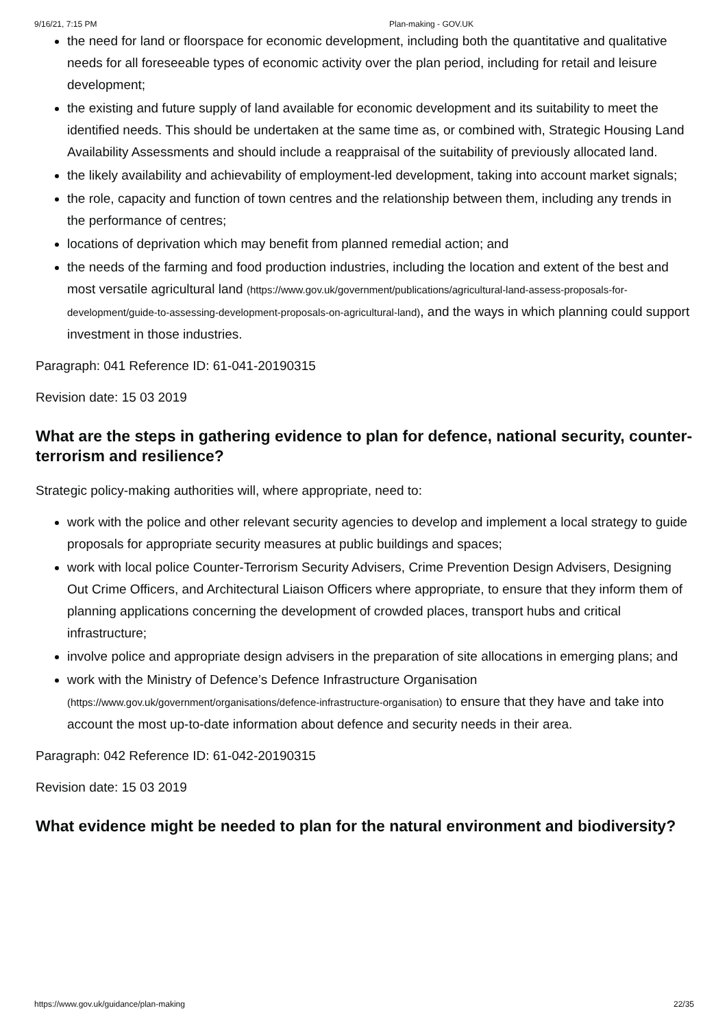9/16/21, 7:15 PM Plan-making - GOV.UK
the need for land or floorspace for economic development, including both the quantitative and qualitative needs for all foreseeable types of economic activity over the plan period, including for retail and leisure development;
the existing and future supply of land available for economic development and its suitability to meet the identified needs. This should be undertaken at the same time as, or combined with, Strategic Housing Land Availability Assessments and should include a reappraisal of the suitability of previously allocated land.
the likely availability and achievability of employment-led development, taking into account market signals;
the role, capacity and function of town centres and the relationship between them, including any trends in the performance of centres;
locations of deprivation which may benefit from planned remedial action; and
the needs of the farming and food production industries, including the location and extent of the best and most versatile agricultural land (https://www.gov.uk/government/publications/agricultural-land-assess-proposals-for-development/guide-to-assessing-development-proposals-on-agricultural-land), and the ways in which planning could support investment in those industries.
Paragraph: 041 Reference ID: 61-041-20190315
Revision date: 15 03 2019
What are the steps in gathering evidence to plan for defence, national security, counter-terrorism and resilience?
Strategic policy-making authorities will, where appropriate, need to:
work with the police and other relevant security agencies to develop and implement a local strategy to guide proposals for appropriate security measures at public buildings and spaces;
work with local police Counter-Terrorism Security Advisers, Crime Prevention Design Advisers, Designing Out Crime Officers, and Architectural Liaison Officers where appropriate, to ensure that they inform them of planning applications concerning the development of crowded places, transport hubs and critical infrastructure;
involve police and appropriate design advisers in the preparation of site allocations in emerging plans; and
work with the Ministry of Defence’s Defence Infrastructure Organisation (https://www.gov.uk/government/organisations/defence-infrastructure-organisation) to ensure that they have and take into account the most up-to-date information about defence and security needs in their area.
Paragraph: 042 Reference ID: 61-042-20190315
Revision date: 15 03 2019
What evidence might be needed to plan for the natural environment and biodiversity?
https://www.gov.uk/guidance/plan-making 22/35